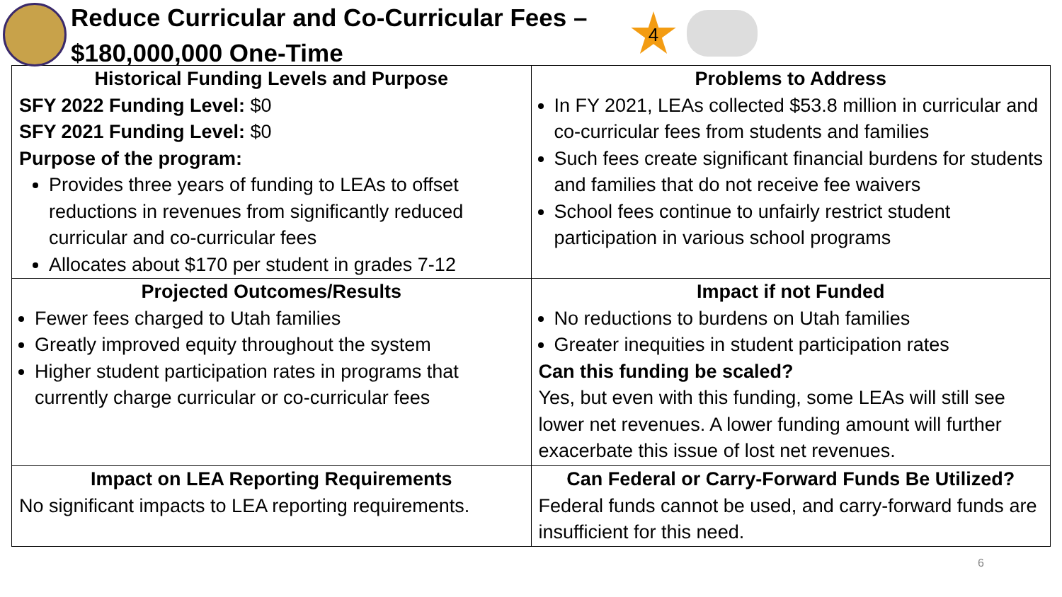Reduce Curricular and Co-Curricular Fees –
$180,000,000 One-Time
4
| Historical Funding Levels and Purpose SFY 2022 Funding Level: $0 SFY 2021 Funding Level: $0 Purpose of the program: Provides three years of funding to LEAs to offset reductions in revenues from significantly reduced curricular and co-curricular fees Allocates about $170 per student in grades 7-12 | Problems to Address In FY 2021, LEAs collected $53.8 million in curricular and co-curricular fees from students and families Such fees create significant financial burdens for students and families that do not receive fee waivers School fees continue to unfairly restrict student participation in various school programs |
| Projected Outcomes/Results Fewer fees charged to Utah families Greatly improved equity throughout the system Higher student participation rates in programs that currently charge curricular or co-curricular fees | Impact if not Funded No reductions to burdens on Utah families Greater inequities in student participation rates Can this funding be scaled? Yes, but even with this funding, some LEAs will still see lower net revenues. A lower funding amount will further exacerbate this issue of lost net revenues. |
| Impact on LEA Reporting Requirements No significant impacts to LEA reporting requirements. | Can Federal or Carry-Forward Funds Be Utilized? Federal funds cannot be used, and carry-forward funds are insufficient for this need. |
6